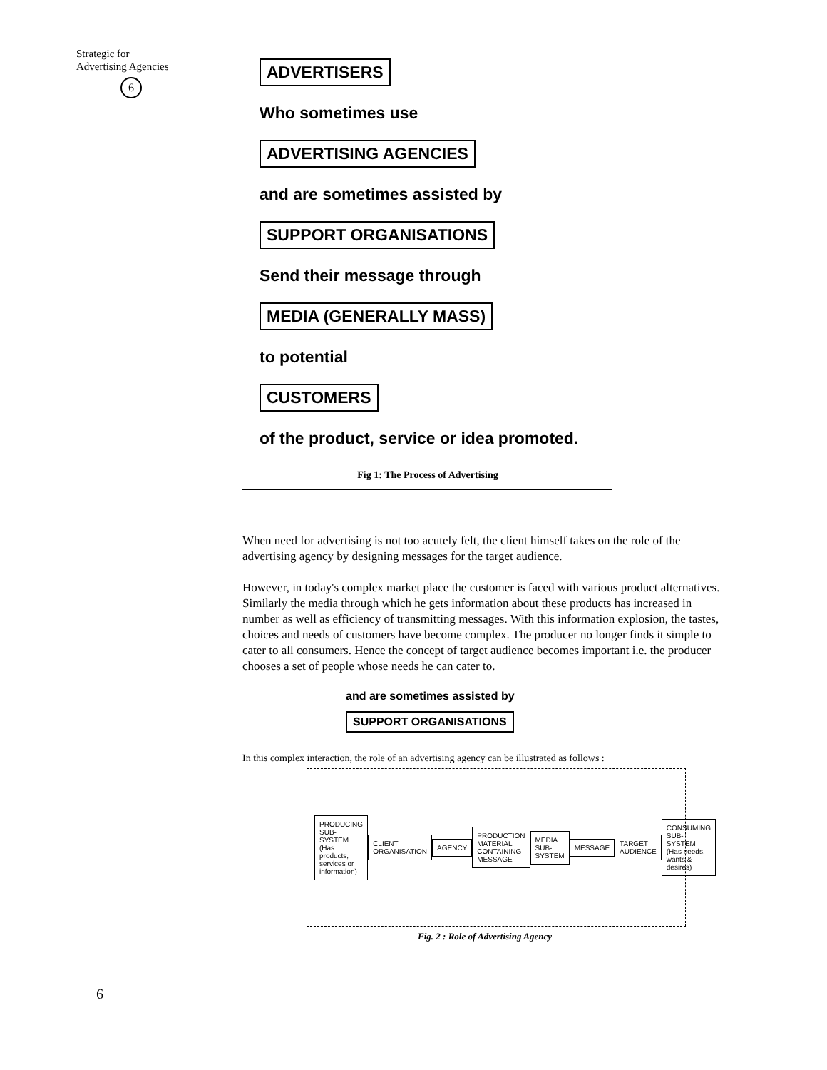Strategic for
Advertising Agencies
6
ADVERTISERS
Who sometimes use
ADVERTISING AGENCIES
and are sometimes assisted by
SUPPORT ORGANISATIONS
Send their message through
MEDIA (GENERALLY MASS)
to potential
CUSTOMERS
of the product, service or idea promoted.
Fig 1: The Process of Advertising
When need for advertising is not too acutely felt, the client himself takes on the role of the advertising agency by designing messages for the target audience.
However, in today's complex market place the customer is faced with various product alternatives. Similarly the media through which he gets information about these products has increased in number as well as efficiency of transmitting messages. With this information explosion, the tastes, choices and needs of customers have become complex. The producer no longer finds it simple to cater to all consumers. Hence the concept of target audience becomes important i.e. the producer chooses a set of people whose needs he can cater to.
and are sometimes assisted by
SUPPORT ORGANISATIONS
In this complex interaction, the role of an advertising agency can be illustrated as follows :
PRODUCING SUB-SYSTEM (Has products, services or information)
CLIENT ORGANISATION AGENCY
PRODUCTION MATERIAL CONTAINING MESSAGE
MEDIA SUB-SYSTEM MESSAGE TARGET AUDIENCE
CONSUMING SUB-SYSTEM (Has needs, wants & desires)
Fig. 2 : Role of Advertising Agency
6